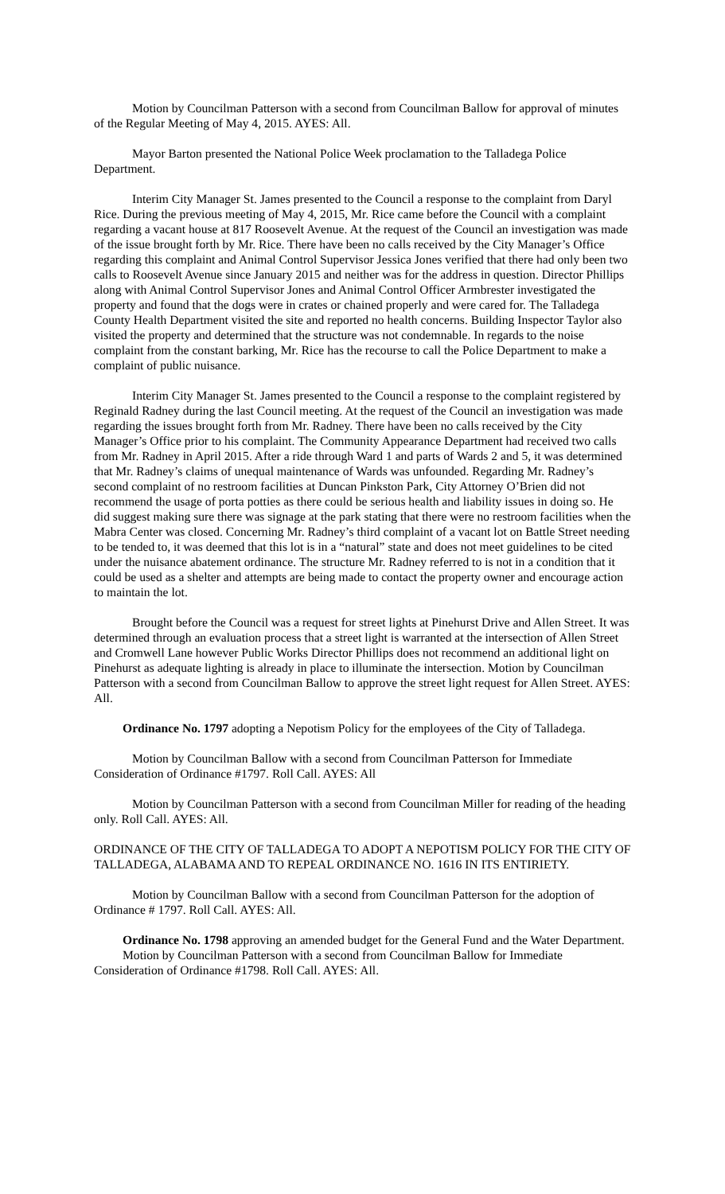Motion by Councilman Patterson with a second from Councilman Ballow for approval of minutes of the Regular Meeting of May 4, 2015. AYES: All.
Mayor Barton presented the National Police Week proclamation to the Talladega Police Department.
Interim City Manager St. James presented to the Council a response to the complaint from Daryl Rice. During the previous meeting of May 4, 2015, Mr. Rice came before the Council with a complaint regarding a vacant house at 817 Roosevelt Avenue. At the request of the Council an investigation was made of the issue brought forth by Mr. Rice. There have been no calls received by the City Manager’s Office regarding this complaint and Animal Control Supervisor Jessica Jones verified that there had only been two calls to Roosevelt Avenue since January 2015 and neither was for the address in question. Director Phillips along with Animal Control Supervisor Jones and Animal Control Officer Armbrester investigated the property and found that the dogs were in crates or chained properly and were cared for. The Talladega County Health Department visited the site and reported no health concerns. Building Inspector Taylor also visited the property and determined that the structure was not condemnable. In regards to the noise complaint from the constant barking, Mr. Rice has the recourse to call the Police Department to make a complaint of public nuisance.
Interim City Manager St. James presented to the Council a response to the complaint registered by Reginald Radney during the last Council meeting. At the request of the Council an investigation was made regarding the issues brought forth from Mr. Radney. There have been no calls received by the City Manager’s Office prior to his complaint. The Community Appearance Department had received two calls from Mr. Radney in April 2015. After a ride through Ward 1 and parts of Wards 2 and 5, it was determined that Mr. Radney’s claims of unequal maintenance of Wards was unfounded. Regarding Mr. Radney’s second complaint of no restroom facilities at Duncan Pinkston Park, City Attorney O’Brien did not recommend the usage of porta potties as there could be serious health and liability issues in doing so. He did suggest making sure there was signage at the park stating that there were no restroom facilities when the Mabra Center was closed. Concerning Mr. Radney’s third complaint of a vacant lot on Battle Street needing to be tended to, it was deemed that this lot is in a “natural” state and does not meet guidelines to be cited under the nuisance abatement ordinance. The structure Mr. Radney referred to is not in a condition that it could be used as a shelter and attempts are being made to contact the property owner and encourage action to maintain the lot.
Brought before the Council was a request for street lights at Pinehurst Drive and Allen Street. It was determined through an evaluation process that a street light is warranted at the intersection of Allen Street and Cromwell Lane however Public Works Director Phillips does not recommend an additional light on Pinehurst as adequate lighting is already in place to illuminate the intersection. Motion by Councilman Patterson with a second from Councilman Ballow to approve the street light request for Allen Street. AYES: All.
Ordinance No. 1797 adopting a Nepotism Policy for the employees of the City of Talladega.
Motion by Councilman Ballow with a second from Councilman Patterson for Immediate Consideration of Ordinance #1797. Roll Call. AYES: All
Motion by Councilman Patterson with a second from Councilman Miller for reading of the heading only. Roll Call. AYES: All.
ORDINANCE OF THE CITY OF TALLADEGA TO ADOPT A NEPOTISM POLICY FOR THE CITY OF TALLADEGA, ALABAMA AND TO REPEAL ORDINANCE NO. 1616 IN ITS ENTIRIETY.
Motion by Councilman Ballow with a second from Councilman Patterson for the adoption of Ordinance # 1797. Roll Call. AYES: All.
Ordinance No. 1798 approving an amended budget for the General Fund and the Water Department.
Motion by Councilman Patterson with a second from Councilman Ballow for Immediate Consideration of Ordinance #1798. Roll Call. AYES: All.